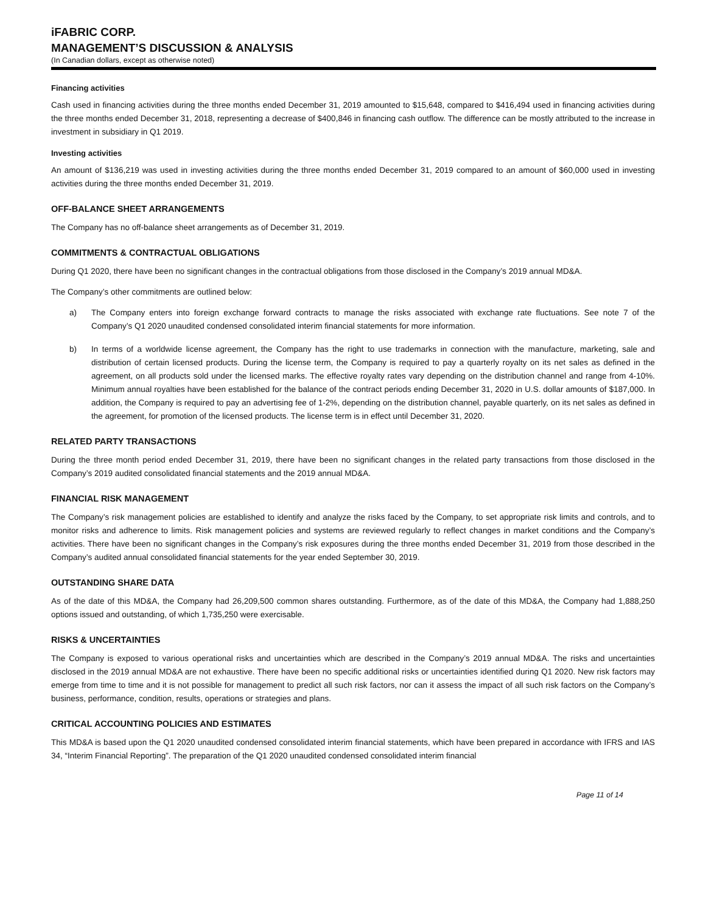iFABRIC CORP.
MANAGEMENT’S DISCUSSION & ANALYSIS
(In Canadian dollars, except as otherwise noted)
Financing activities
Cash used in financing activities during the three months ended December 31, 2019 amounted to $15,648, compared to $416,494 used in financing activities during the three months ended December 31, 2018, representing a decrease of $400,846 in financing cash outflow. The difference can be mostly attributed to the increase in investment in subsidiary in Q1 2019.
Investing activities
An amount of $136,219 was used in investing activities during the three months ended December 31, 2019 compared to an amount of $60,000 used in investing activities during the three months ended December 31, 2019.
OFF-BALANCE SHEET ARRANGEMENTS
The Company has no off-balance sheet arrangements as of December 31, 2019.
COMMITMENTS & CONTRACTUAL OBLIGATIONS
During Q1 2020, there have been no significant changes in the contractual obligations from those disclosed in the Company’s 2019 annual MD&A.
The Company’s other commitments are outlined below:
a) The Company enters into foreign exchange forward contracts to manage the risks associated with exchange rate fluctuations. See note 7 of the Company’s Q1 2020 unaudited condensed consolidated interim financial statements for more information.
b) In terms of a worldwide license agreement, the Company has the right to use trademarks in connection with the manufacture, marketing, sale and distribution of certain licensed products. During the license term, the Company is required to pay a quarterly royalty on its net sales as defined in the agreement, on all products sold under the licensed marks. The effective royalty rates vary depending on the distribution channel and range from 4-10%. Minimum annual royalties have been established for the balance of the contract periods ending December 31, 2020 in U.S. dollar amounts of $187,000. In addition, the Company is required to pay an advertising fee of 1-2%, depending on the distribution channel, payable quarterly, on its net sales as defined in the agreement, for promotion of the licensed products. The license term is in effect until December 31, 2020.
RELATED PARTY TRANSACTIONS
During the three month period ended December 31, 2019, there have been no significant changes in the related party transactions from those disclosed in the Company’s 2019 audited consolidated financial statements and the 2019 annual MD&A.
FINANCIAL RISK MANAGEMENT
The Company’s risk management policies are established to identify and analyze the risks faced by the Company, to set appropriate risk limits and controls, and to monitor risks and adherence to limits. Risk management policies and systems are reviewed regularly to reflect changes in market conditions and the Company’s activities. There have been no significant changes in the Company’s risk exposures during the three months ended December 31, 2019 from those described in the Company’s audited annual consolidated financial statements for the year ended September 30, 2019.
OUTSTANDING SHARE DATA
As of the date of this MD&A, the Company had 26,209,500 common shares outstanding. Furthermore, as of the date of this MD&A, the Company had 1,888,250 options issued and outstanding, of which 1,735,250 were exercisable.
RISKS & UNCERTAINTIES
The Company is exposed to various operational risks and uncertainties which are described in the Company’s 2019 annual MD&A. The risks and uncertainties disclosed in the 2019 annual MD&A are not exhaustive. There have been no specific additional risks or uncertainties identified during Q1 2020. New risk factors may emerge from time to time and it is not possible for management to predict all such risk factors, nor can it assess the impact of all such risk factors on the Company’s business, performance, condition, results, operations or strategies and plans.
CRITICAL ACCOUNTING POLICIES AND ESTIMATES
This MD&A is based upon the Q1 2020 unaudited condensed consolidated interim financial statements, which have been prepared in accordance with IFRS and IAS 34, “Interim Financial Reporting”. The preparation of the Q1 2020 unaudited condensed consolidated interim financial
Page 11 of 14